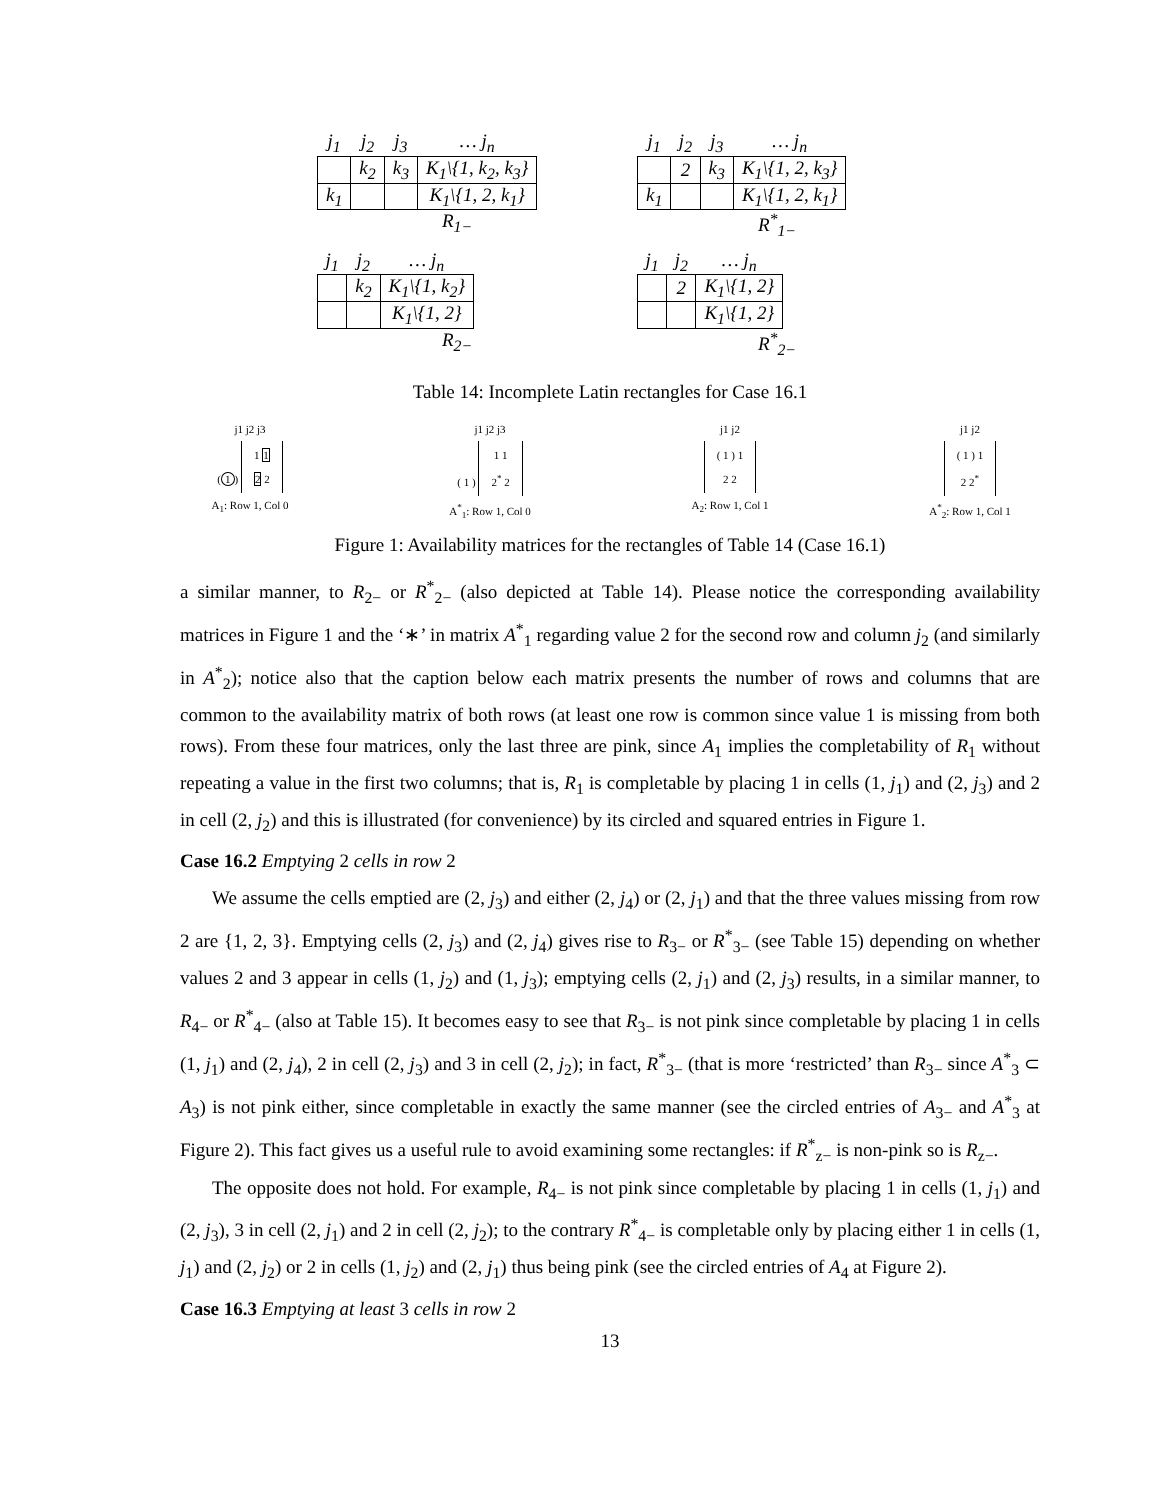| j<sub>1</sub> | j<sub>2</sub> | j<sub>3</sub> | … j<sub>n</sub> |
| | k<sub>2</sub> | k<sub>3</sub> | K<sub>1</sub>\{1, k<sub>2</sub>, k<sub>3</sub>} |
| k<sub>1</sub> | | | K<sub>1</sub>\{1, 2, k<sub>1</sub>} |
R<sub>1−</sub>
| j<sub>1</sub> | j<sub>2</sub> | j<sub>3</sub> | … j<sub>n</sub> |
| | 2 | k<sub>3</sub> | K<sub>1</sub>\{1, 2, k<sub>3</sub>} |
| k<sub>1</sub> | | | K<sub>1</sub>\{1, 2, k<sub>1</sub>} |
R<sup>*</sup><sub>1−</sub>
| j<sub>1</sub> | j<sub>2</sub> | … j<sub>n</sub> |
| | k<sub>2</sub> | K<sub>1</sub>\{1, k<sub>2</sub>} |
| | | K<sub>1</sub>\{1, 2} |
R<sub>2−</sub>
| j<sub>1</sub> | j<sub>2</sub> | … j<sub>n</sub> |
| | 2 | K<sub>1</sub>\{1, 2} |
| | | K<sub>1</sub>\{1, 2} |
R<sup>*</sup><sub>2−</sub>
Table 14: Incomplete Latin rectangles for Case 16.1
j1 j2 j3
(1) 1 1
2 2
A<sub>1</sub>: Row 1, Col 0
j1 j2 j3
( 1 ) 1 1
2<sup>*</sup> 2
A<sup>*</sup><sub>1</sub>: Row 1, Col 0
j1 j2
( 1 ) 1
2 2
A<sub>2</sub>: Row 1, Col 1
j1 j2
( 1 ) 1
2 2<sup>*</sup>
A<sup>*</sup><sub>2</sub>: Row 1, Col 1
Figure 1: Availability matrices for the rectangles of Table 14 (Case 16.1)
a similar manner, to R<sub>2−</sub> or R<sup>*</sup><sub>2−</sub> (also depicted at Table 14). Please notice the corresponding availability matrices in Figure 1 and the ‘∗’ in matrix A<sup>*</sup><sub>1</sub> regarding value 2 for the second row and column j<sub>2</sub> (and similarly in A<sup>*</sup><sub>2</sub>); notice also that the caption below each matrix presents the number of rows and columns that are common to the availability matrix of both rows (at least one row is common since value 1 is missing from both rows). From these four matrices, only the last three are pink, since A<sub>1</sub> implies the completability of R<sub>1</sub> without repeating a value in the first two columns; that is, R<sub>1</sub> is completable by placing 1 in cells (1, j<sub>1</sub>) and (2, j<sub>3</sub>) and 2 in cell (2, j<sub>2</sub>) and this is illustrated (for convenience) by its circled and squared entries in Figure 1.
Case 16.2 Emptying 2 cells in row 2
We assume the cells emptied are (2, j<sub>3</sub>) and either (2, j<sub>4</sub>) or (2, j<sub>1</sub>) and that the three values missing from row 2 are {1, 2, 3}. Emptying cells (2, j<sub>3</sub>) and (2, j<sub>4</sub>) gives rise to R<sub>3−</sub> or R<sup>*</sup><sub>3−</sub> (see Table 15) depending on whether values 2 and 3 appear in cells (1, j<sub>2</sub>) and (1, j<sub>3</sub>); emptying cells (2, j<sub>1</sub>) and (2, j<sub>3</sub>) results, in a similar manner, to R<sub>4−</sub> or R<sup>*</sup><sub>4−</sub> (also at Table 15). It becomes easy to see that R<sub>3−</sub> is not pink since completable by placing 1 in cells (1, j<sub>1</sub>) and (2, j<sub>4</sub>), 2 in cell (2, j<sub>3</sub>) and 3 in cell (2, j<sub>2</sub>); in fact, R<sup>*</sup><sub>3−</sub> (that is more ‘restricted’ than R<sub>3−</sub> since A<sup>*</sup><sub>3</sub> ⊂ A<sub>3</sub>) is not pink either, since completable in exactly the same manner (see the circled entries of A<sub>3−</sub> and A<sup>*</sup><sub>3</sub> at Figure 2). This fact gives us a useful rule to avoid examining some rectangles: if R<sup>*</sup><sub>z−</sub> is non-pink so is R<sub>z−</sub>.
The opposite does not hold. For example, R<sub>4−</sub> is not pink since completable by placing 1 in cells (1, j<sub>1</sub>) and (2, j<sub>3</sub>), 3 in cell (2, j<sub>1</sub>) and 2 in cell (2, j<sub>2</sub>); to the contrary R<sup>*</sup><sub>4−</sub> is completable only by placing either 1 in cells (1, j<sub>1</sub>) and (2, j<sub>2</sub>) or 2 in cells (1, j<sub>2</sub>) and (2, j<sub>1</sub>) thus being pink (see the circled entries of A<sub>4</sub> at Figure 2).
Case 16.3 Emptying at least 3 cells in row 2
13